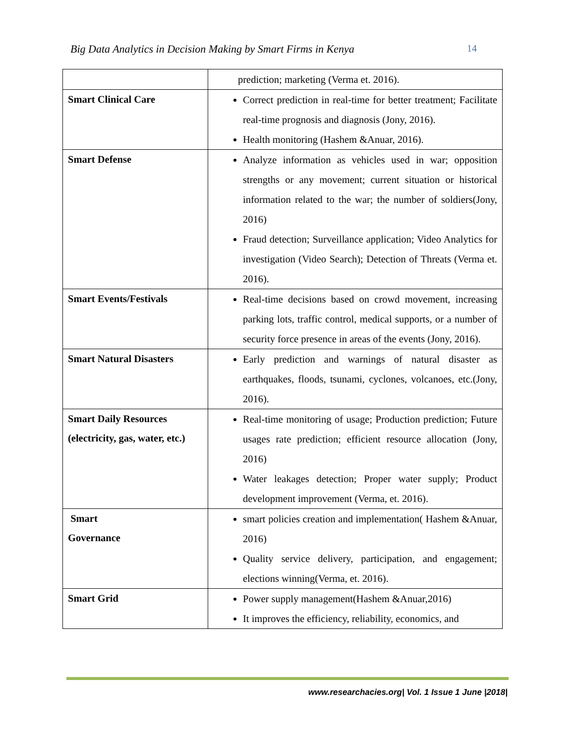Big Data Analytics in Decision Making by Smart Firms in Kenya 14
| | prediction; marketing (Verma et. 2016). |
| Smart Clinical Care | Correct prediction in real-time for better treatment; Facilitate real-time prognosis and diagnosis (Jony, 2016). Health monitoring (Hashem &Anuar, 2016). |
| Smart Defense | Analyze information as vehicles used in war; opposition strengths or any movement; current situation or historical information related to the war; the number of soldiers(Jony, 2016) Fraud detection; Surveillance application; Video Analytics for investigation (Video Search); Detection of Threats (Verma et. 2016). |
| Smart Events/Festivals | Real-time decisions based on crowd movement, increasing parking lots, traffic control, medical supports, or a number of security force presence in areas of the events (Jony, 2016). |
| Smart Natural Disasters | Early prediction and warnings of natural disaster as earthquakes, floods, tsunami, cyclones, volcanoes, etc.(Jony, 2016). |
| Smart Daily Resources (electricity, gas, water, etc.) | Real-time monitoring of usage; Production prediction; Future usages rate prediction; efficient resource allocation (Jony, 2016) Water leakages detection; Proper water supply; Product development improvement (Verma, et. 2016). |
| Smart Governance | smart policies creation and implementation( Hashem &Anuar, 2016) Quality service delivery, participation, and engagement; elections winning(Verma, et. 2016). |
| Smart Grid | Power supply management(Hashem &Anuar,2016) It improves the efficiency, reliability, economics, and |
www.researchacies.org| Vol. 1 Issue 1 June |2018|